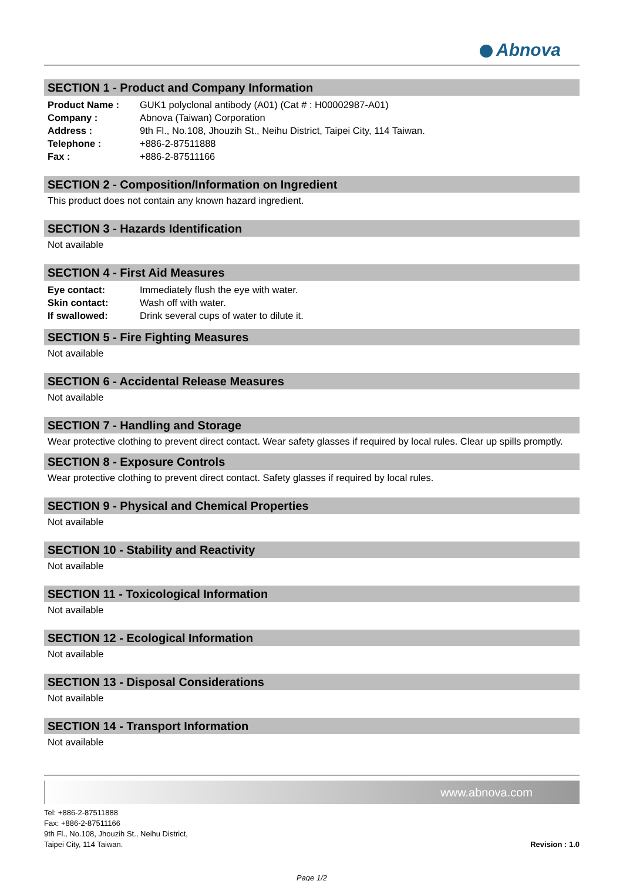Abnova
SECTION 1 - Product and Company Information
| Product Name : | GUK1 polyclonal antibody (A01) (Cat # : H00002987-A01) |
| Company : | Abnova (Taiwan) Corporation |
| Address : | 9th Fl., No.108, Jhouzih St., Neihu District, Taipei City, 114 Taiwan. |
| Telephone : | +886-2-87511888 |
| Fax : | +886-2-87511166 |
SECTION 2 - Composition/Information on Ingredient
This product does not contain any known hazard ingredient.
SECTION 3 - Hazards Identification
Not available
SECTION 4 - First Aid Measures
| Eye contact: | Immediately flush the eye with water. |
| Skin contact: | Wash off with water. |
| If swallowed: | Drink several cups of water to dilute it. |
SECTION 5 - Fire Fighting Measures
Not available
SECTION 6 - Accidental Release Measures
Not available
SECTION 7 - Handling and Storage
Wear protective clothing to prevent direct contact. Wear safety glasses if required by local rules. Clear up spills promptly.
SECTION 8 - Exposure Controls
Wear protective clothing to prevent direct contact. Safety glasses if required by local rules.
SECTION 9 - Physical and Chemical Properties
Not available
SECTION 10 - Stability and Reactivity
Not available
SECTION 11 - Toxicological Information
Not available
SECTION 12 - Ecological Information
Not available
SECTION 13 - Disposal Considerations
Not available
SECTION 14 - Transport Information
Not available
www.abnova.com
Tel: +886-2-87511888
Fax: +886-2-87511166
9th Fl., No.108, Jhouzih St., Neihu District,
Taipei City, 114 Taiwan.
Revision : 1.0
Page 1/2